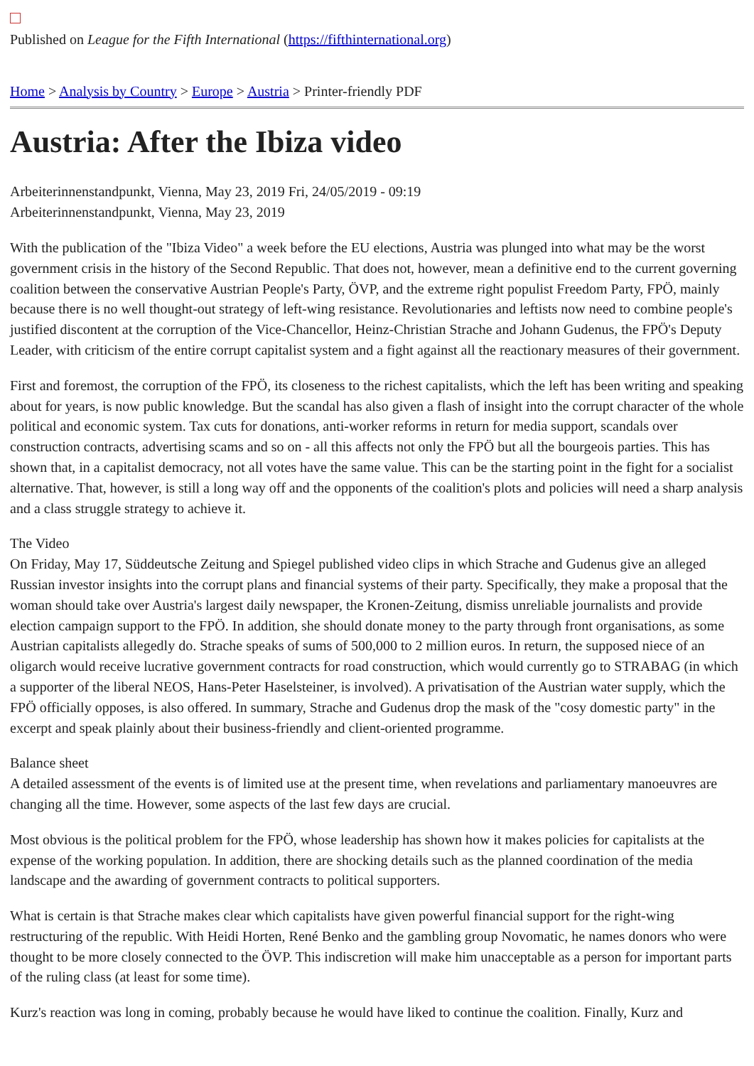Published on League for the Fifth International (https://fifthinternational.org)
Home > Analysis by Country > Europe > Austria > Printer-friendly PDF
Austria: After the Ibiza video
Arbeiterinnenstandpunkt, Vienna, May 23, 2019 Fri, 24/05/2019 - 09:19
Arbeiterinnenstandpunkt, Vienna, May 23, 2019
With the publication of the "Ibiza Video" a week before the EU elections, Austria was plunged into what may be the worst government crisis in the history of the Second Republic. That does not, however, mean a definitive end to the current governing coalition between the conservative Austrian People's Party, ÖVP, and the extreme right populist Freedom Party, FPÖ, mainly because there is no well thought-out strategy of left-wing resistance. Revolutionaries and leftists now need to combine people's justified discontent at the corruption of the Vice-Chancellor, Heinz-Christian Strache and Johann Gudenus, the FPÖ's Deputy Leader, with criticism of the entire corrupt capitalist system and a fight against all the reactionary measures of their government.
First and foremost, the corruption of the FPÖ, its closeness to the richest capitalists, which the left has been writing and speaking about for years, is now public knowledge. But the scandal has also given a flash of insight into the corrupt character of the whole political and economic system. Tax cuts for donations, anti-worker reforms in return for media support, scandals over construction contracts, advertising scams and so on - all this affects not only the FPÖ but all the bourgeois parties. This has shown that, in a capitalist democracy, not all votes have the same value. This can be the starting point in the fight for a socialist alternative. That, however, is still a long way off and the opponents of the coalition's plots and policies will need a sharp analysis and a class struggle strategy to achieve it.
The Video
On Friday, May 17, Süddeutsche Zeitung and Spiegel published video clips in which Strache and Gudenus give an alleged Russian investor insights into the corrupt plans and financial systems of their party. Specifically, they make a proposal that the woman should take over Austria's largest daily newspaper, the Kronen-Zeitung, dismiss unreliable journalists and provide election campaign support to the FPÖ. In addition, she should donate money to the party through front organisations, as some Austrian capitalists allegedly do. Strache speaks of sums of 500,000 to 2 million euros. In return, the supposed niece of an oligarch would receive lucrative government contracts for road construction, which would currently go to STRABAG (in which a supporter of the liberal NEOS, Hans-Peter Haselsteiner, is involved). A privatisation of the Austrian water supply, which the FPÖ officially opposes, is also offered. In summary, Strache and Gudenus drop the mask of the "cosy domestic party" in the excerpt and speak plainly about their business-friendly and client-oriented programme.
Balance sheet
A detailed assessment of the events is of limited use at the present time, when revelations and parliamentary manoeuvres are changing all the time. However, some aspects of the last few days are crucial.
Most obvious is the political problem for the FPÖ, whose leadership has shown how it makes policies for capitalists at the expense of the working population. In addition, there are shocking details such as the planned coordination of the media landscape and the awarding of government contracts to political supporters.
What is certain is that Strache makes clear which capitalists have given powerful financial support for the right-wing restructuring of the republic. With Heidi Horten, René Benko and the gambling group Novomatic, he names donors who were thought to be more closely connected to the ÖVP. This indiscretion will make him unacceptable as a person for important parts of the ruling class (at least for some time).
Kurz's reaction was long in coming, probably because he would have liked to continue the coalition. Finally, Kurz and